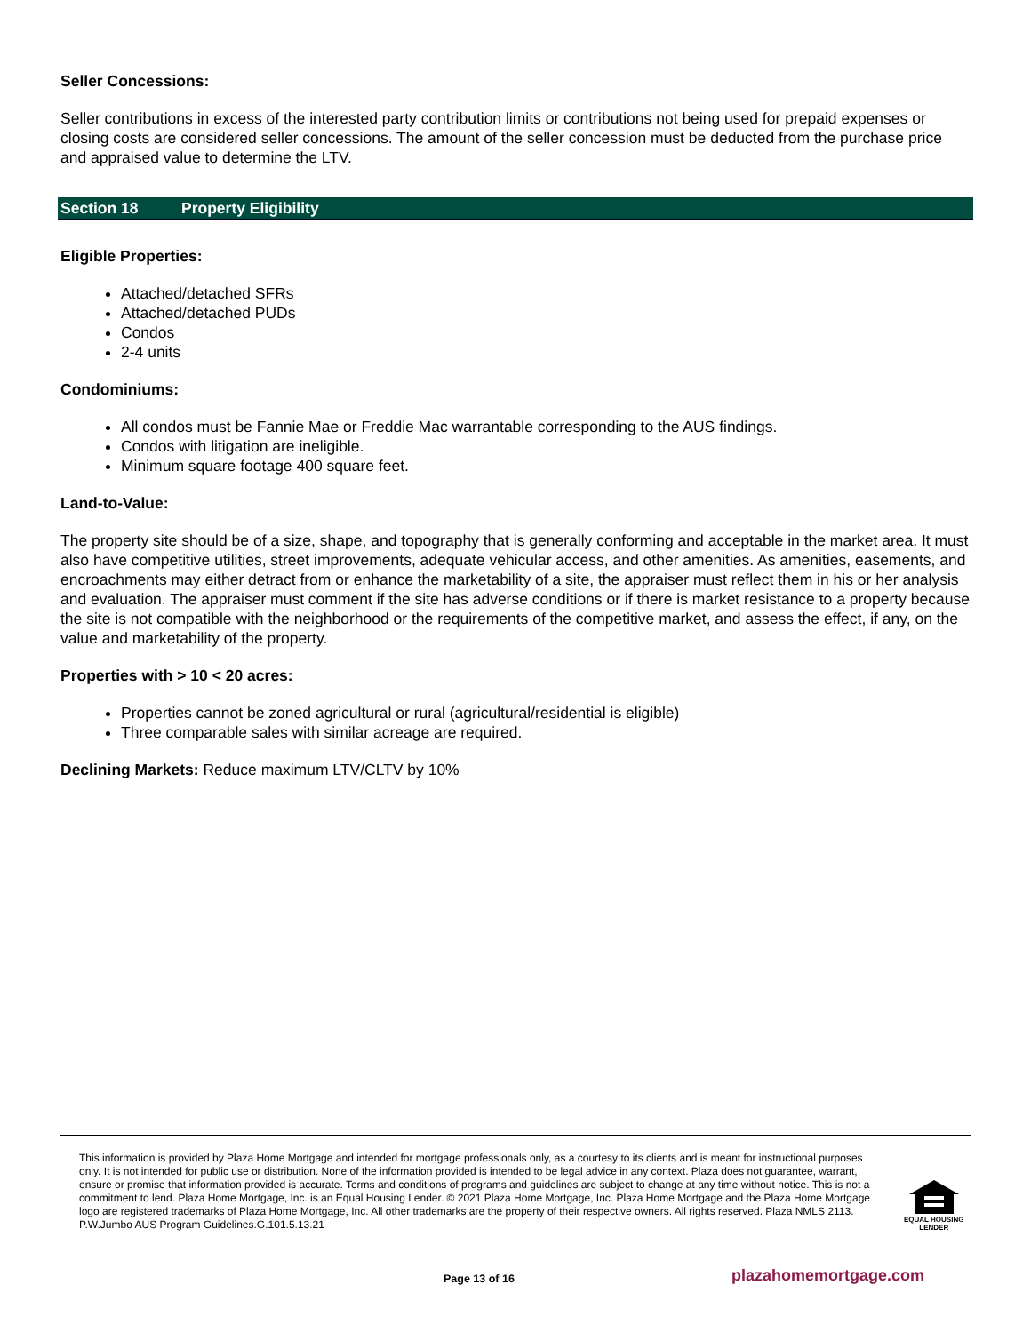Seller Concessions:
Seller contributions in excess of the interested party contribution limits or contributions not being used for prepaid expenses or closing costs are considered seller concessions. The amount of the seller concession must be deducted from the purchase price and appraised value to determine the LTV.
Section 18 Property Eligibility
Eligible Properties:
Attached/detached SFRs
Attached/detached PUDs
Condos
2-4 units
Condominiums:
All condos must be Fannie Mae or Freddie Mac warrantable corresponding to the AUS findings.
Condos with litigation are ineligible.
Minimum square footage 400 square feet.
Land-to-Value:
The property site should be of a size, shape, and topography that is generally conforming and acceptable in the market area. It must also have competitive utilities, street improvements, adequate vehicular access, and other amenities. As amenities, easements, and encroachments may either detract from or enhance the marketability of a site, the appraiser must reflect them in his or her analysis and evaluation. The appraiser must comment if the site has adverse conditions or if there is market resistance to a property because the site is not compatible with the neighborhood or the requirements of the competitive market, and assess the effect, if any, on the value and marketability of the property.
Properties with > 10 < 20 acres:
Properties cannot be zoned agricultural or rural (agricultural/residential is eligible)
Three comparable sales with similar acreage are required.
Declining Markets: Reduce maximum LTV/CLTV by 10%
This information is provided by Plaza Home Mortgage and intended for mortgage professionals only, as a courtesy to its clients and is meant for instructional purposes only. It is not intended for public use or distribution. None of the information provided is intended to be legal advice in any context. Plaza does not guarantee, warrant, ensure or promise that information provided is accurate. Terms and conditions of programs and guidelines are subject to change at any time without notice. This is not a commitment to lend. Plaza Home Mortgage, Inc. is an Equal Housing Lender. © 2021 Plaza Home Mortgage, Inc. Plaza Home Mortgage and the Plaza Home Mortgage logo are registered trademarks of Plaza Home Mortgage, Inc. All other trademarks are the property of their respective owners. All rights reserved. Plaza NMLS 2113. P.W.Jumbo AUS Program Guidelines.G.101.5.13.21
EQUAL HOUSING
LENDER
Page 13 of 16 plazahomemortgage.com